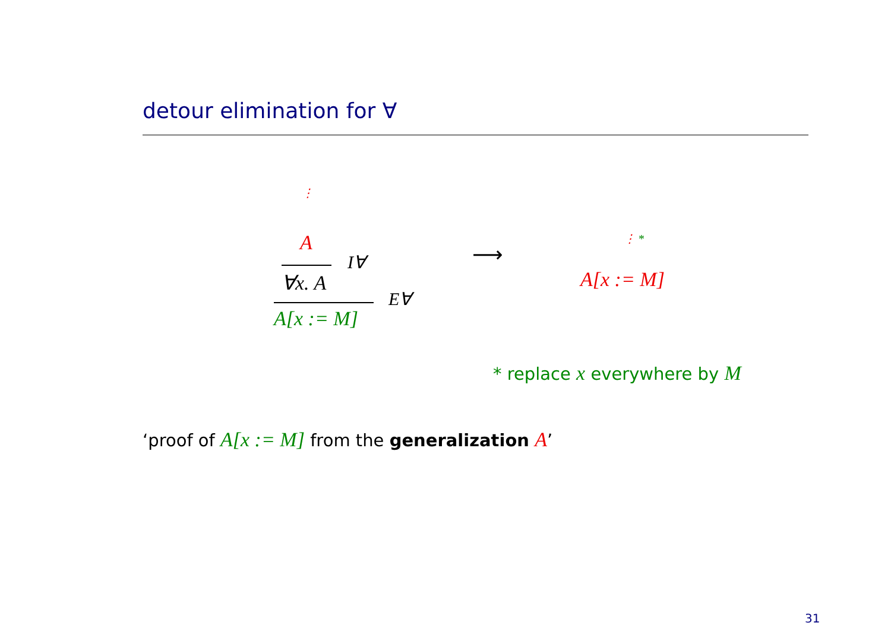detour elimination for ∀
⋮
A
I∀
∀x. A
E∀
A[x := M]
⟶
⋮ *
A[x := M]
* replace x everywhere by M
‘proof of A[x := M] from the generalization A’
31